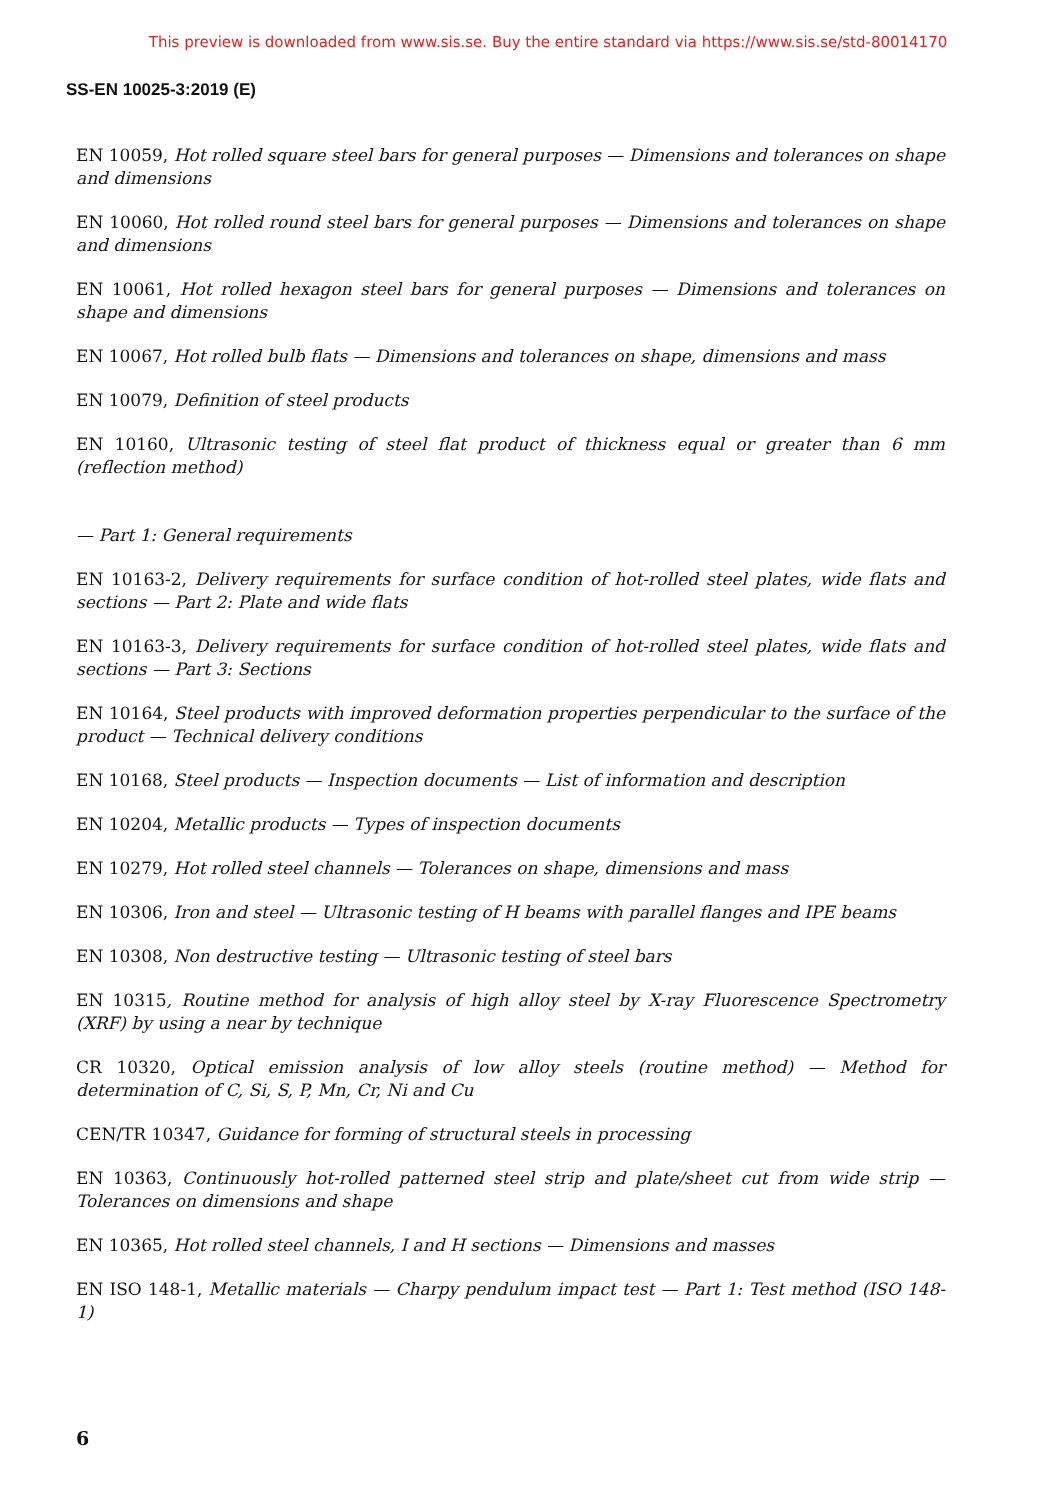This preview is downloaded from www.sis.se. Buy the entire standard via https://www.sis.se/std-80014170
SS-EN 10025-3:2019 (E)
EN 10059, Hot rolled square steel bars for general purposes — Dimensions and tolerances on shape and dimensions
EN 10060, Hot rolled round steel bars for general purposes — Dimensions and tolerances on shape and dimensions
EN 10061, Hot rolled hexagon steel bars for general purposes — Dimensions and tolerances on shape and dimensions
EN 10067, Hot rolled bulb flats — Dimensions and tolerances on shape, dimensions and mass
EN 10079, Definition of steel products
EN 10160, Ultrasonic testing of steel flat product of thickness equal or greater than 6 mm (reflection method)
— Part 1: General requirements
EN 10163-2, Delivery requirements for surface condition of hot-rolled steel plates, wide flats and sections — Part 2: Plate and wide flats
EN 10163-3, Delivery requirements for surface condition of hot-rolled steel plates, wide flats and sections — Part 3: Sections
EN 10164, Steel products with improved deformation properties perpendicular to the surface of the product — Technical delivery conditions
EN 10168, Steel products — Inspection documents — List of information and description
EN 10204, Metallic products — Types of inspection documents
EN 10279, Hot rolled steel channels — Tolerances on shape, dimensions and mass
EN 10306, Iron and steel — Ultrasonic testing of H beams with parallel flanges and IPE beams
EN 10308, Non destructive testing — Ultrasonic testing of steel bars
EN 10315, Routine method for analysis of high alloy steel by X-ray Fluorescence Spectrometry (XRF) by using a near by technique
CR 10320, Optical emission analysis of low alloy steels (routine method) — Method for determination of C, Si, S, P, Mn, Cr, Ni and Cu
CEN/TR 10347, Guidance for forming of structural steels in processing
EN 10363, Continuously hot-rolled patterned steel strip and plate/sheet cut from wide strip — Tolerances on dimensions and shape
EN 10365, Hot rolled steel channels, I and H sections — Dimensions and masses
EN ISO 148-1, Metallic materials — Charpy pendulum impact test — Part 1: Test method (ISO 148-1)
6